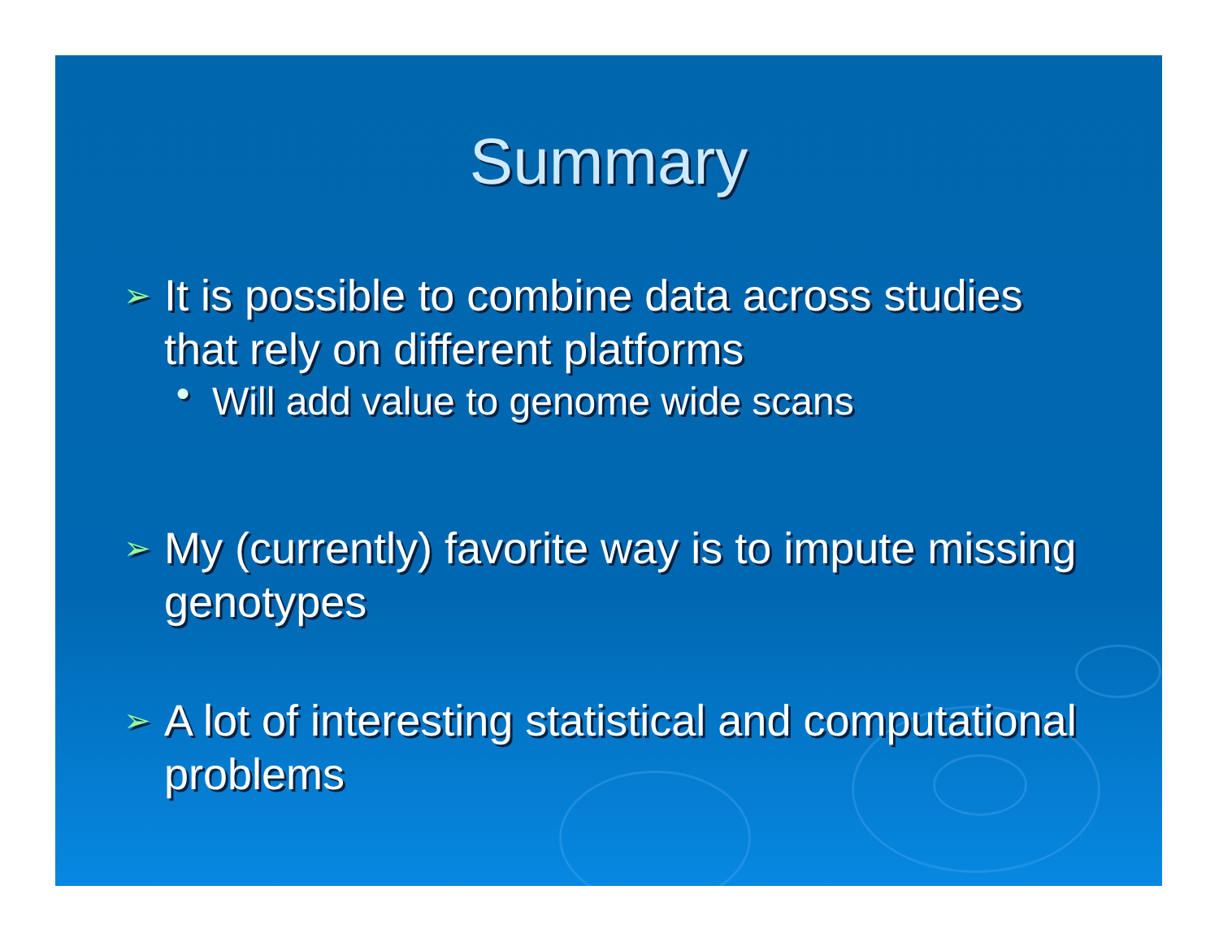Summary
➢ It is possible to combine data across studies that rely on different platforms
● Will add value to genome wide scans
➢ My (currently) favorite way is to impute missing genotypes
➢ A lot of interesting statistical and computational problems